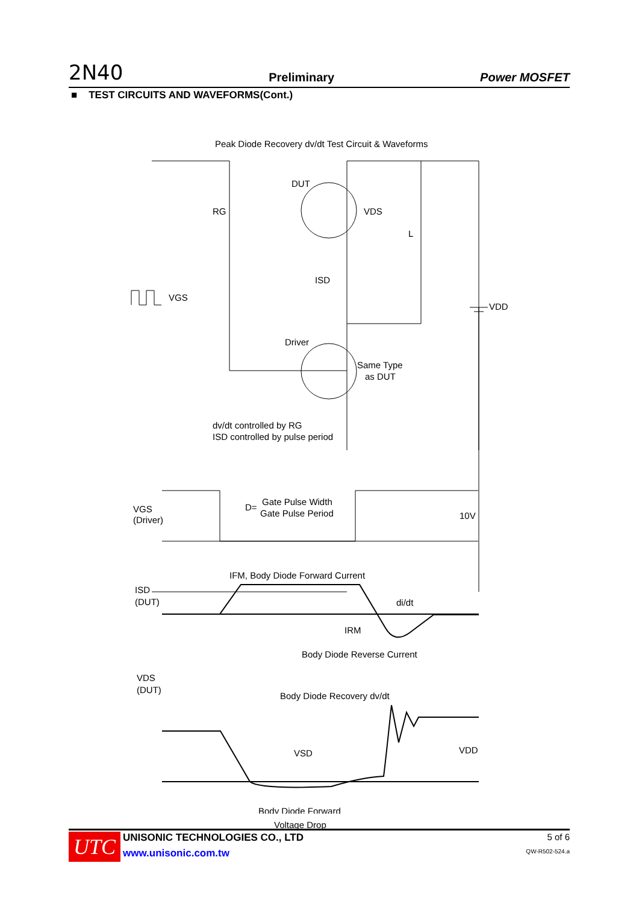2N40 Preliminary Power MOSFET
■ TEST CIRCUITS AND WAVEFORMS(Cont.)
Peak Diode Recovery dv/dt Test Circuit & Waveforms
DUT
VDS
RG
L
ISD
VGS
VDD
Driver
Same Type
as DUT
dv/dt controlled by RG
ISD controlled by pulse period
VGS
(Driver)
D=
Gate Pulse Width
Gate Pulse Period
10V
ISD
(DUT)
IFM, Body Diode Forward Current
di/dt
IRM
Body Diode Reverse Current
VDS
(DUT)
Body Diode Recovery dv/dt
VSD
VDD
Body Diode Forward
Voltage Drop
UTC
UNISONIC TECHNOLOGIES CO., LTD
www.unisonic.com.tw
5 of 6
QW-R502-524.a